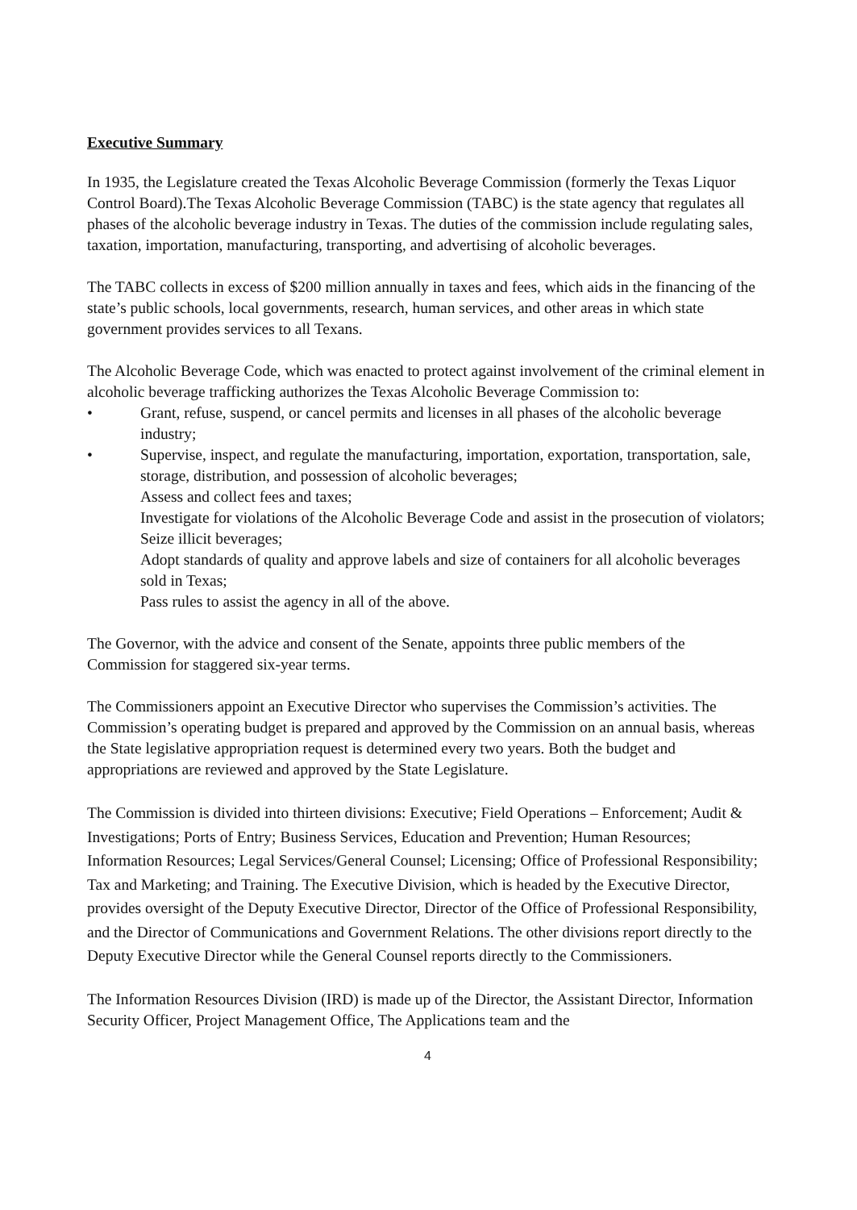Executive Summary
In 1935, the Legislature created the Texas Alcoholic Beverage Commission (formerly the Texas Liquor Control Board).The Texas Alcoholic Beverage Commission (TABC) is the state agency that regulates all phases of the alcoholic beverage industry in Texas. The duties of the commission include regulating sales, taxation, importation, manufacturing, transporting, and advertising of alcoholic beverages.
The TABC collects in excess of $200 million annually in taxes and fees, which aids in the financing of the state’s public schools, local governments, research, human services, and other areas in which state government provides services to all Texans.
The Alcoholic Beverage Code, which was enacted to protect against involvement of the criminal element in alcoholic beverage trafficking authorizes the Texas Alcoholic Beverage Commission to:
• Grant, refuse, suspend, or cancel permits and licenses in all phases of the alcoholic beverage industry;
• Supervise, inspect, and regulate the manufacturing, importation, exportation, transportation, sale, storage, distribution, and possession of alcoholic beverages;
Assess and collect fees and taxes;
Investigate for violations of the Alcoholic Beverage Code and assist in the prosecution of violators;
Seize illicit beverages;
Adopt standards of quality and approve labels and size of containers for all alcoholic beverages sold in Texas;
Pass rules to assist the agency in all of the above.
The Governor, with the advice and consent of the Senate, appoints three public members of the Commission for staggered six-year terms.
The Commissioners appoint an Executive Director who supervises the Commission’s activities. The Commission’s operating budget is prepared and approved by the Commission on an annual basis, whereas the State legislative appropriation request is determined every two years. Both the budget and appropriations are reviewed and approved by the State Legislature.
The Commission is divided into thirteen divisions: Executive; Field Operations – Enforcement; Audit & Investigations; Ports of Entry; Business Services, Education and Prevention; Human Resources; Information Resources; Legal Services/General Counsel; Licensing; Office of Professional Responsibility; Tax and Marketing; and Training. The Executive Division, which is headed by the Executive Director, provides oversight of the Deputy Executive Director, Director of the Office of Professional Responsibility, and the Director of Communications and Government Relations. The other divisions report directly to the Deputy Executive Director while the General Counsel reports directly to the Commissioners.
The Information Resources Division (IRD) is made up of the Director, the Assistant Director, Information Security Officer, Project Management Office, The Applications team and the
4